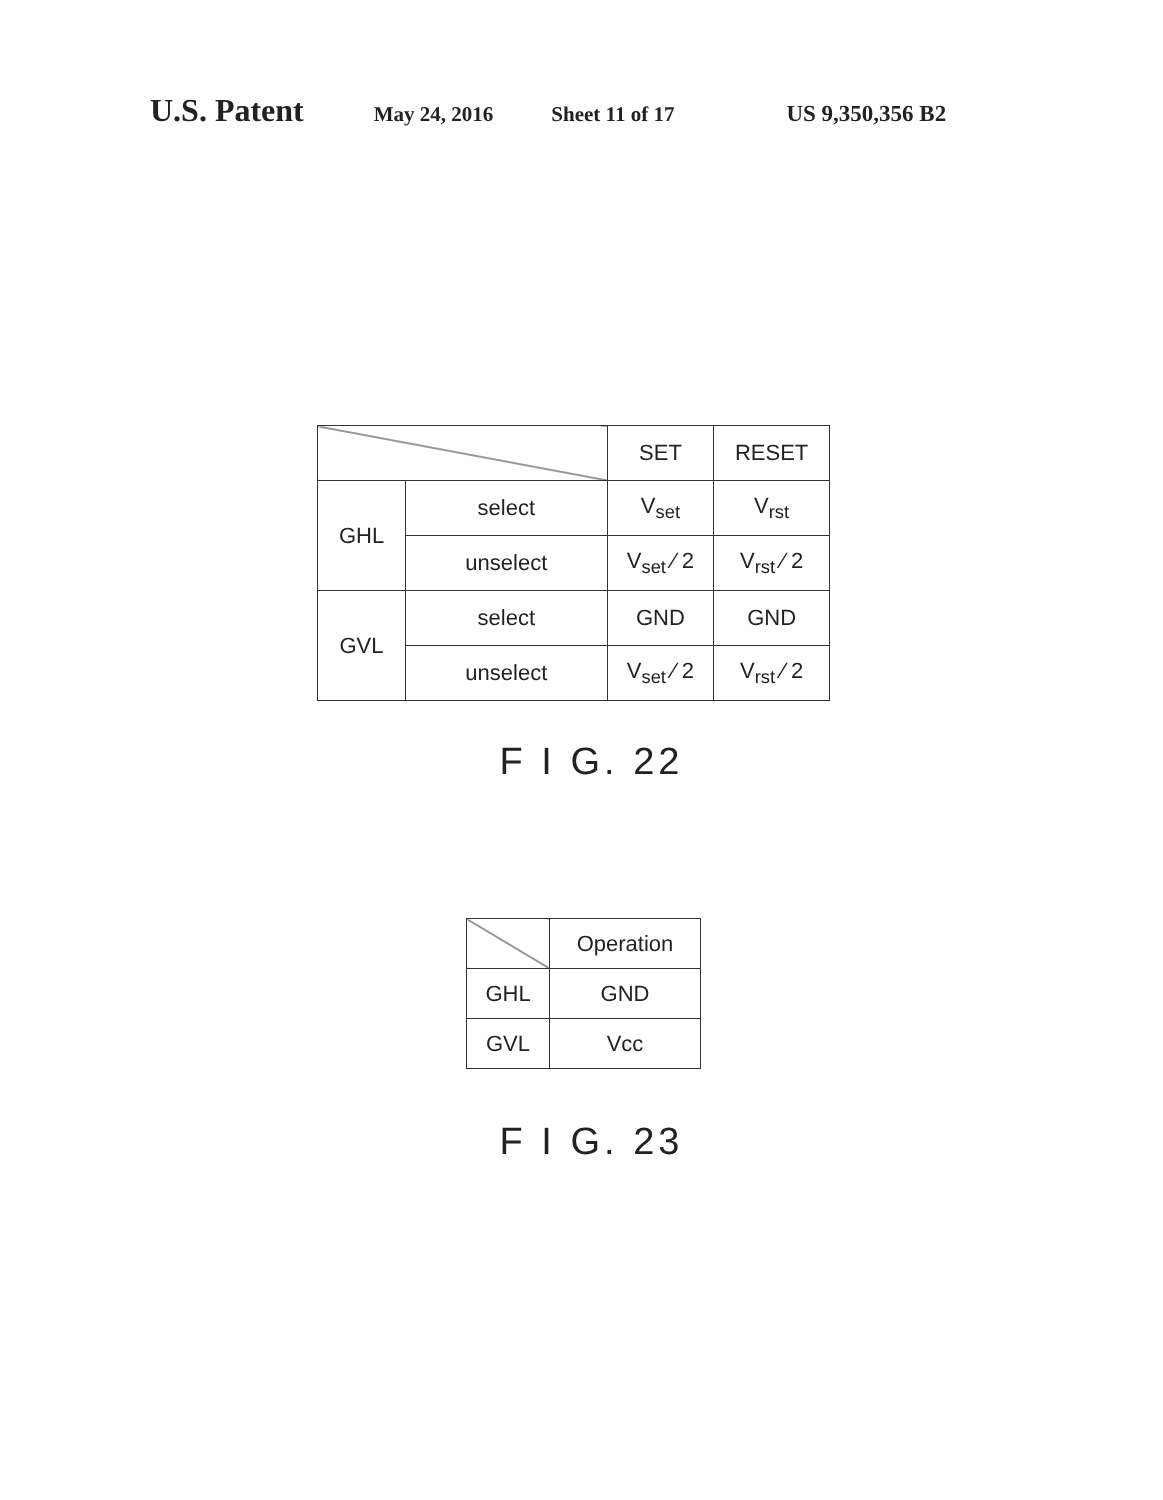U.S. Patent May 24, 2016 Sheet 11 of 17 US 9,350,356 B2
| | | SET | RESET |
| --- | --- | --- | --- |
| GHL | select | V<sub>set</sub> | V<sub>rst</sub> |
| | unselect | V<sub>set</sub> ⁄ 2 | V<sub>rst</sub> ⁄ 2 |
| GVL | select | GND | GND |
| | unselect | V<sub>set</sub> ⁄ 2 | V<sub>rst</sub> ⁄ 2 |
F I G. 22
| | Operation |
| --- | --- |
| GHL | GND |
| GVL | Vcc |
F I G. 23